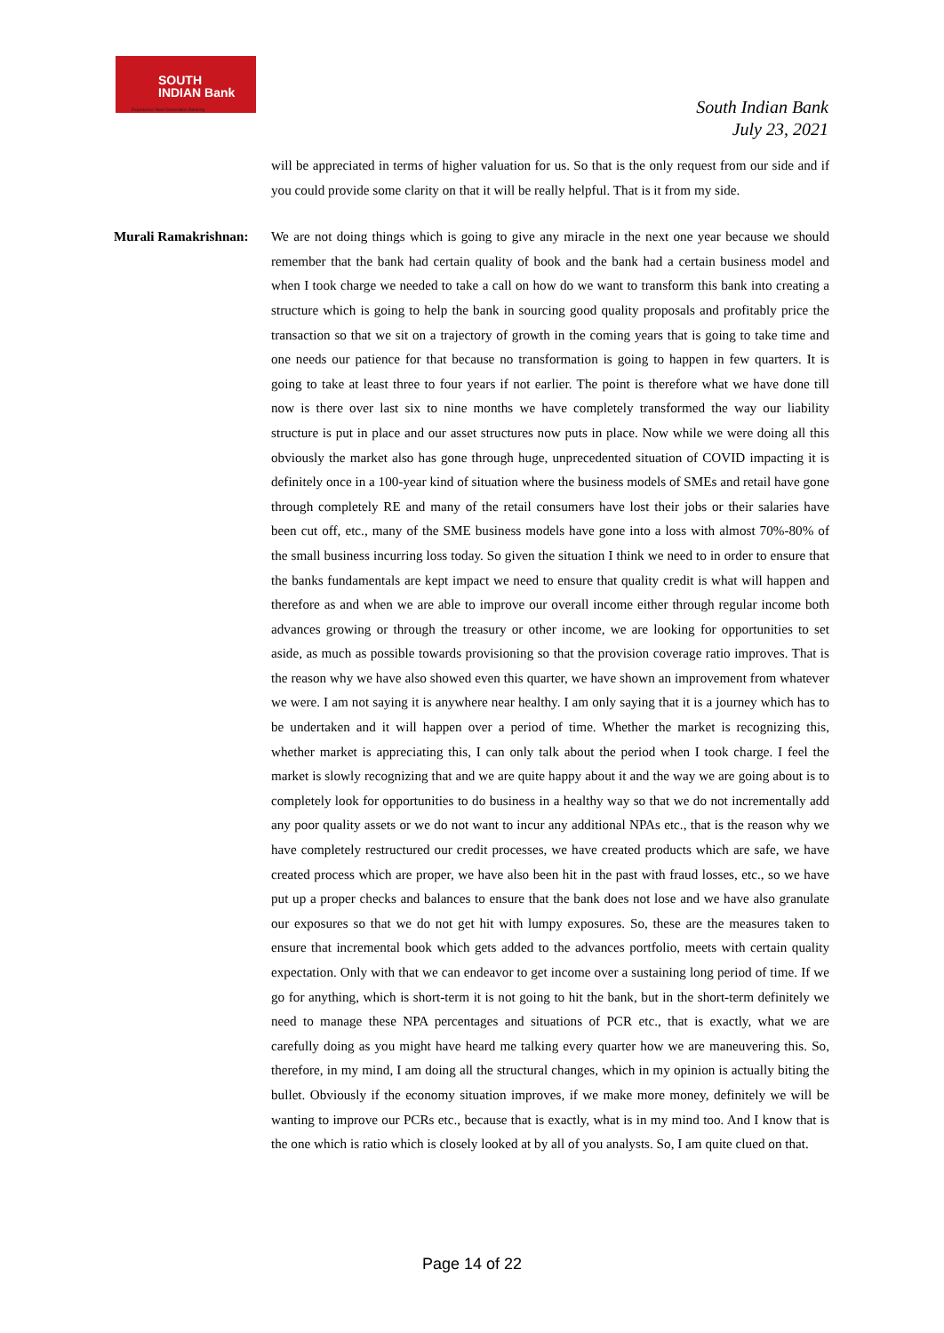SOUTH
INDIAN Bank
Experience Next Generation Banking
South Indian Bank
July 23, 2021
will be appreciated in terms of higher valuation for us. So that is the only request from our side and if you could provide some clarity on that it will be really helpful. That is it from my side.
Murali Ramakrishnan:
We are not doing things which is going to give any miracle in the next one year because we should remember that the bank had certain quality of book and the bank had a certain business model and when I took charge we needed to take a call on how do we want to transform this bank into creating a structure which is going to help the bank in sourcing good quality proposals and profitably price the transaction so that we sit on a trajectory of growth in the coming years that is going to take time and one needs our patience for that because no transformation is going to happen in few quarters. It is going to take at least three to four years if not earlier. The point is therefore what we have done till now is there over last six to nine months we have completely transformed the way our liability structure is put in place and our asset structures now puts in place. Now while we were doing all this obviously the market also has gone through huge, unprecedented situation of COVID impacting it is definitely once in a 100-year kind of situation where the business models of SMEs and retail have gone through completely RE and many of the retail consumers have lost their jobs or their salaries have been cut off, etc., many of the SME business models have gone into a loss with almost 70%-80% of the small business incurring loss today. So given the situation I think we need to in order to ensure that the banks fundamentals are kept impact we need to ensure that quality credit is what will happen and therefore as and when we are able to improve our overall income either through regular income both advances growing or through the treasury or other income, we are looking for opportunities to set aside, as much as possible towards provisioning so that the provision coverage ratio improves. That is the reason why we have also showed even this quarter, we have shown an improvement from whatever we were. I am not saying it is anywhere near healthy. I am only saying that it is a journey which has to be undertaken and it will happen over a period of time. Whether the market is recognizing this, whether market is appreciating this, I can only talk about the period when I took charge. I feel the market is slowly recognizing that and we are quite happy about it and the way we are going about is to completely look for opportunities to do business in a healthy way so that we do not incrementally add any poor quality assets or we do not want to incur any additional NPAs etc., that is the reason why we have completely restructured our credit processes, we have created products which are safe, we have created process which are proper, we have also been hit in the past with fraud losses, etc., so we have put up a proper checks and balances to ensure that the bank does not lose and we have also granulate our exposures so that we do not get hit with lumpy exposures. So, these are the measures taken to ensure that incremental book which gets added to the advances portfolio, meets with certain quality expectation. Only with that we can endeavor to get income over a sustaining long period of time. If we go for anything, which is short-term it is not going to hit the bank, but in the short-term definitely we need to manage these NPA percentages and situations of PCR etc., that is exactly, what we are carefully doing as you might have heard me talking every quarter how we are maneuvering this. So, therefore, in my mind, I am doing all the structural changes, which in my opinion is actually biting the bullet. Obviously if the economy situation improves, if we make more money, definitely we will be wanting to improve our PCRs etc., because that is exactly, what is in my mind too. And I know that is the one which is ratio which is closely looked at by all of you analysts. So, I am quite clued on that.
Page 14 of 22